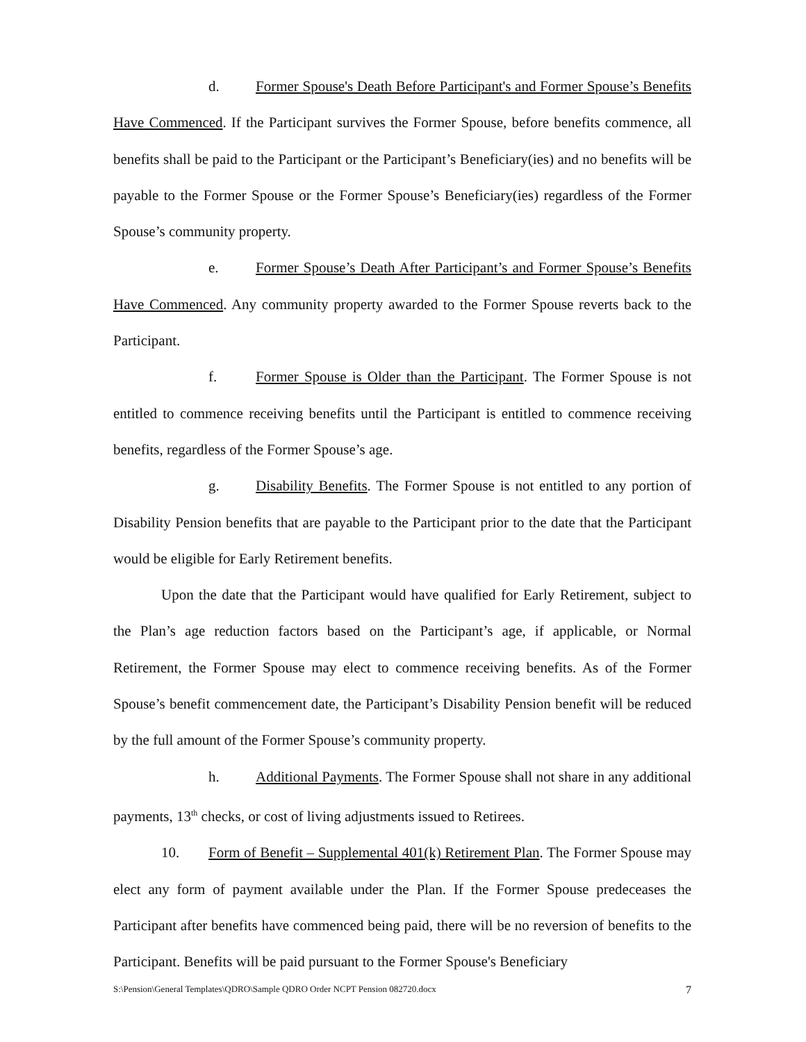d. Former Spouse's Death Before Participant's and Former Spouse’s Benefits Have Commenced. If the Participant survives the Former Spouse, before benefits commence, all benefits shall be paid to the Participant or the Participant’s Beneficiary(ies) and no benefits will be payable to the Former Spouse or the Former Spouse’s Beneficiary(ies) regardless of the Former Spouse’s community property.
e. Former Spouse’s Death After Participant’s and Former Spouse’s Benefits Have Commenced. Any community property awarded to the Former Spouse reverts back to the Participant.
f. Former Spouse is Older than the Participant. The Former Spouse is not entitled to commence receiving benefits until the Participant is entitled to commence receiving benefits, regardless of the Former Spouse’s age.
g. Disability Benefits. The Former Spouse is not entitled to any portion of Disability Pension benefits that are payable to the Participant prior to the date that the Participant would be eligible for Early Retirement benefits.
Upon the date that the Participant would have qualified for Early Retirement, subject to the Plan’s age reduction factors based on the Participant’s age, if applicable, or Normal Retirement, the Former Spouse may elect to commence receiving benefits. As of the Former Spouse’s benefit commencement date, the Participant’s Disability Pension benefit will be reduced by the full amount of the Former Spouse’s community property.
h. Additional Payments. The Former Spouse shall not share in any additional payments, 13<sup>th</sup> checks, or cost of living adjustments issued to Retirees.
10. Form of Benefit – Supplemental 401(k) Retirement Plan. The Former Spouse may elect any form of payment available under the Plan. If the Former Spouse predeceases the Participant after benefits have commenced being paid, there will be no reversion of benefits to the Participant. Benefits will be paid pursuant to the Former Spouse's Beneficiary
S:\Pension\General Templates\QDRO\Sample QDRO Order NCPT Pension 082720.docx 7